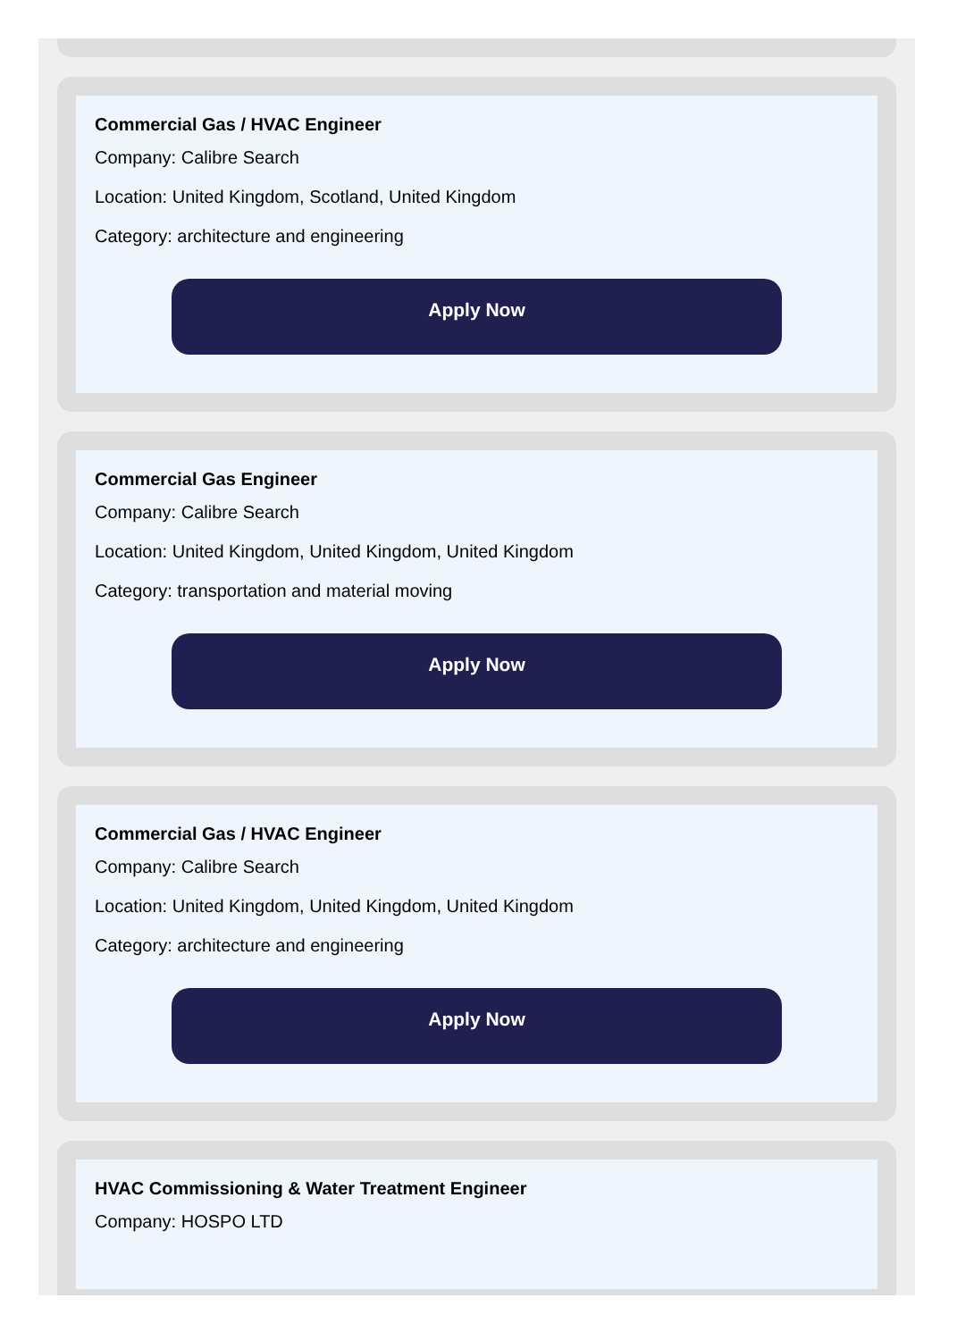Commercial Gas / HVAC Engineer
Company: Calibre Search
Location: United Kingdom, Scotland, United Kingdom
Category: architecture and engineering
Apply Now
Commercial Gas Engineer
Company: Calibre Search
Location: United Kingdom, United Kingdom, United Kingdom
Category: transportation and material moving
Apply Now
Commercial Gas / HVAC Engineer
Company: Calibre Search
Location: United Kingdom, United Kingdom, United Kingdom
Category: architecture and engineering
Apply Now
HVAC Commissioning & Water Treatment Engineer
Company: HOSPO LTD